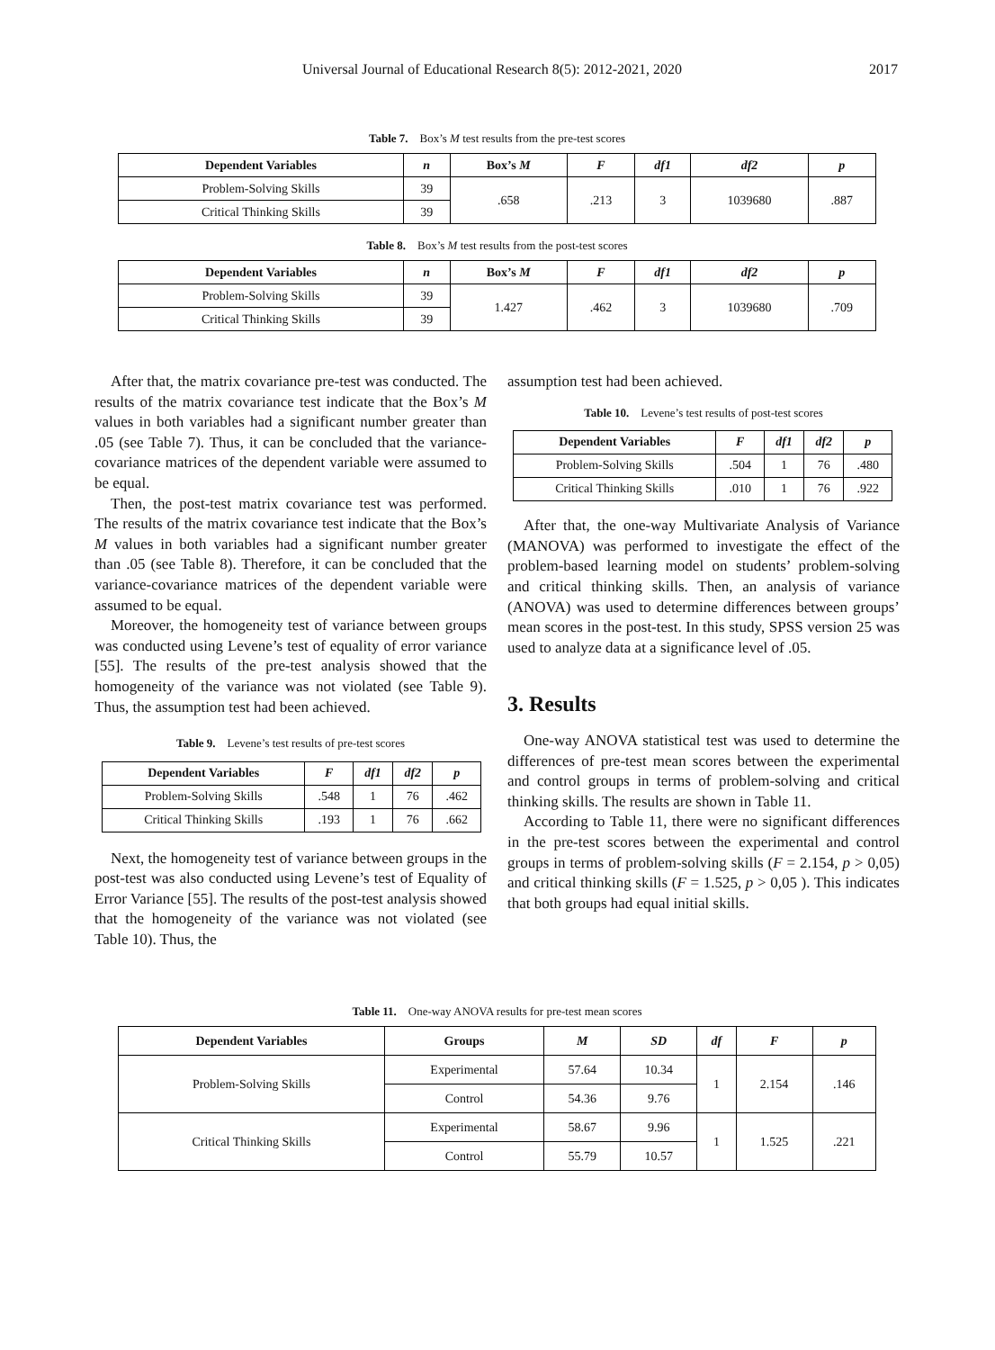Universal Journal of Educational Research 8(5): 2012-2021, 2020 2017
Table 7. Box’s M test results from the pre-test scores
| Dependent Variables | n | Box’s M | F | df1 | df2 | p |
| --- | --- | --- | --- | --- | --- | --- |
| Problem-Solving Skills | 39 | .658 | .213 | 3 | 1039680 | .887 |
| Critical Thinking Skills | 39 | | | | | |
Table 8. Box’s M test results from the post-test scores
| Dependent Variables | n | Box’s M | F | df1 | df2 | p |
| --- | --- | --- | --- | --- | --- | --- |
| Problem-Solving Skills | 39 | 1.427 | .462 | 3 | 1039680 | .709 |
| Critical Thinking Skills | 39 | | | | | |
After that, the matrix covariance pre-test was conducted. The results of the matrix covariance test indicate that the Box’s M values in both variables had a significant number greater than .05 (see Table 7). Thus, it can be concluded that the variance-covariance matrices of the dependent variable were assumed to be equal.
Then, the post-test matrix covariance test was performed. The results of the matrix covariance test indicate that the Box’s M values in both variables had a significant number greater than .05 (see Table 8). Therefore, it can be concluded that the variance-covariance matrices of the dependent variable were assumed to be equal.
Moreover, the homogeneity test of variance between groups was conducted using Levene’s test of equality of error variance [55]. The results of the pre-test analysis showed that the homogeneity of the variance was not violated (see Table 9). Thus, the assumption test had been achieved.
Table 9. Levene’s test results of pre-test scores
| Dependent Variables | F | df1 | df2 | p |
| --- | --- | --- | --- | --- |
| Problem-Solving Skills | .548 | 1 | 76 | .462 |
| Critical Thinking Skills | .193 | 1 | 76 | .662 |
Next, the homogeneity test of variance between groups in the post-test was also conducted using Levene’s test of Equality of Error Variance [55]. The results of the post-test analysis showed that the homogeneity of the variance was not violated (see Table 10). Thus, the
assumption test had been achieved.
Table 10. Levene’s test results of post-test scores
| Dependent Variables | F | df1 | df2 | p |
| --- | --- | --- | --- | --- |
| Problem-Solving Skills | .504 | 1 | 76 | .480 |
| Critical Thinking Skills | .010 | 1 | 76 | .922 |
After that, the one-way Multivariate Analysis of Variance (MANOVA) was performed to investigate the effect of the problem-based learning model on students’ problem-solving and critical thinking skills. Then, an analysis of variance (ANOVA) was used to determine differences between groups’ mean scores in the post-test. In this study, SPSS version 25 was used to analyze data at a significance level of .05.
3. Results
One-way ANOVA statistical test was used to determine the differences of pre-test mean scores between the experimental and control groups in terms of problem-solving and critical thinking skills. The results are shown in Table 11.
According to Table 11, there were no significant differences in the pre-test scores between the experimental and control groups in terms of problem-solving skills (F = 2.154, p > 0,05) and critical thinking skills (F = 1.525, p > 0,05 ). This indicates that both groups had equal initial skills.
Table 11. One-way ANOVA results for pre-test mean scores
| Dependent Variables | Groups | M | SD | df | F | p |
| --- | --- | --- | --- | --- | --- | --- |
| Problem-Solving Skills | Experimental | 57.64 | 10.34 | 1 | 2.154 | .146 |
| | Control | 54.36 | 9.76 | | | |
| Critical Thinking Skills | Experimental | 58.67 | 9.96 | 1 | 1.525 | .221 |
| | Control | 55.79 | 10.57 | | | |